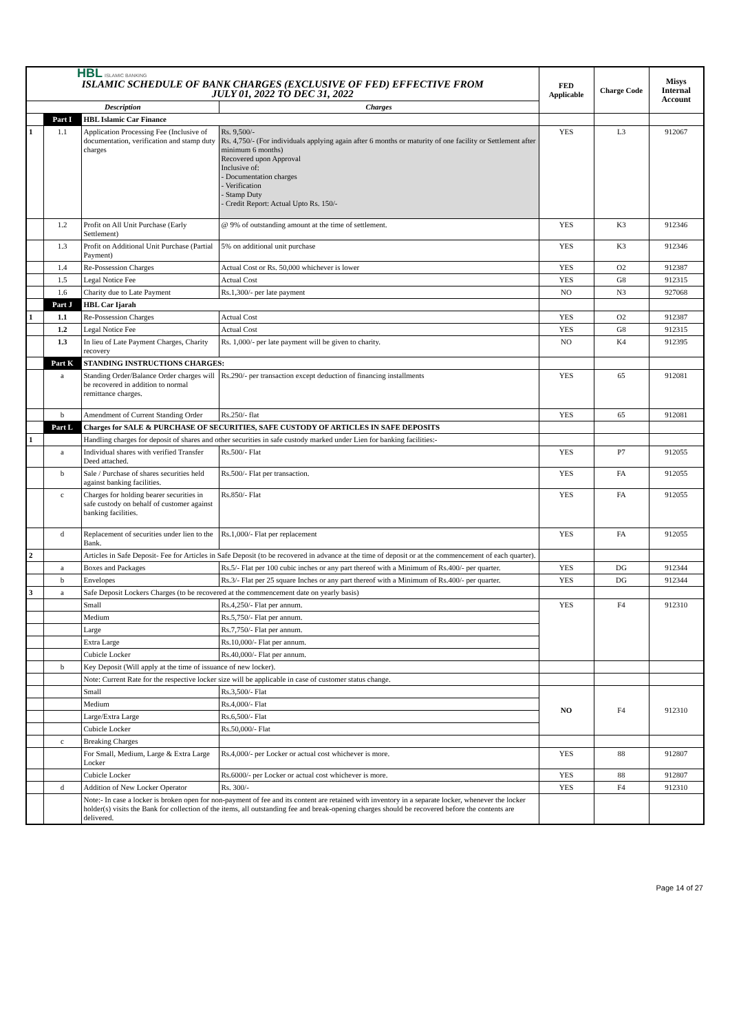| HBL ISLAMIC BANKING ISLAMIC SCHEDULE OF BANK CHARGES (EXCLUSIVE OF FED) EFFECTIVE FROM JULY 01, 2022 TO DEC 31, 2022 | | | | FED Applicable | Charge Code | Misys Internal Account |
| Description | | | Charges | | | |
| | Part I | HBL Islamic Car Finance | | | | |
| 1 | 1.1 | Application Processing Fee (Inclusive of documentation, verification and stamp duty charges | Rs. 9,500/- Rs. 4,750/- (For individuals applying again after 6 months or maturity of one facility or Settlement after minimum 6 months) Recovered upon Approval Inclusive of: - Documentation charges - Verification - Stamp Duty - Credit Report: Actual Upto Rs. 150/- | YES | L3 | 912067 |
| | 1.2 | Profit on All Unit Purchase (Early Settlement) | @ 9% of outstanding amount at the time of settlement. | YES | K3 | 912346 |
| | 1.3 | Profit on Additional Unit Purchase (Partial Payment) | 5% on additional unit purchase | YES | K3 | 912346 |
| | 1.4 | Re-Possession Charges | Actual Cost or Rs. 50,000 whichever is lower | YES | O2 | 912387 |
| | 1.5 | Legal Notice Fee | Actual Cost | YES | G8 | 912315 |
| | 1.6 | Charity due to Late Payment | Rs.1,300/- per late payment | NO | N3 | 927068 |
| | Part J | HBL Car Ijarah | | | | |
| 1 | 1.1 | Re-Possession Charges | Actual Cost | YES | O2 | 912387 |
| | 1.2 | Legal Notice Fee | Actual Cost | YES | G8 | 912315 |
| | 1.3 | In lieu of Late Payment Charges, Charity recovery | Rs. 1,000/- per late payment will be given to charity. | NO | K4 | 912395 |
| | Part K | STANDING INSTRUCTIONS CHARGES: | | | | |
| | a | Standing Order/Balance Order charges will be recovered in addition to normal remittance charges. | Rs.290/- per transaction except deduction of financing installments | YES | 65 | 912081 |
| | b | Amendment of Current Standing Order | Rs.250/- flat | YES | 65 | 912081 |
| | Part L | Charges for SALE & PURCHASE OF SECURITIES, SAFE CUSTODY OF ARTICLES IN SAFE DEPOSITS | | | | |
| 1 | | Handling charges for deposit of shares and other securities in safe custody marked under Lien for banking facilities:- | | | | |
| | a | Individual shares with verified Transfer Deed attached. | Rs.500/- Flat | YES | P7 | 912055 |
| | b | Sale / Purchase of shares securities held against banking facilities. | Rs.500/- Flat per transaction. | YES | FA | 912055 |
| | c | Charges for holding bearer securities in safe custody on behalf of customer against banking facilities. | Rs.850/- Flat | YES | FA | 912055 |
| | d | Replacement of securities under lien to the Bank. | Rs.1,000/- Flat per replacement | YES | FA | 912055 |
| 2 | | Articles in Safe Deposit- Fee for Articles in Safe Deposit (to be recovered in advance at the time of deposit or at the commencement of each quarter). | | | | |
| | a | Boxes and Packages | Rs.5/- Flat per 100 cubic inches or any part thereof with a Minimum of Rs.400/- per quarter. | YES | DG | 912344 |
| | b | Envelopes | Rs.3/- Flat per 25 square Inches or any part thereof with a Minimum of Rs.400/- per quarter. | YES | DG | 912344 |
| 3 | a | Safe Deposit Lockers Charges (to be recovered at the commencement date on yearly basis) | | | | |
| | | Small | Rs.4,250/- Flat per annum. | YES | F4 | 912310 |
| | | Medium | Rs.5,750/- Flat per annum. | | | |
| | | Large | Rs.7,750/- Flat per annum. | | | |
| | | Extra Large | Rs.10,000/- Flat per annum. | | | |
| | | Cubicle Locker | Rs.40,000/- Flat per annum. | | | |
| | b | Key Deposit (Will apply at the time of issuance of new locker). | | | | |
| | | Note: Current Rate for the respective locker size will be applicable in case of customer status change. | | | | |
| | | Small | Rs.3,500/- Flat | NO | F4 | 912310 |
| | | Medium | Rs.4,000/- Flat | | | |
| | | Large/Extra Large | Rs.6,500/- Flat | | | |
| | | Cubicle Locker | Rs.50,000/- Flat | | | |
| | c | Breaking Charges | | | | |
| | | For Small, Medium, Large & Extra Large Locker | Rs.4,000/- per Locker or actual cost whichever is more. | YES | 88 | 912807 |
| | | Cubicle Locker | Rs.6000/- per Locker or actual cost whichever is more. | YES | 88 | 912807 |
| | d | Addition of New Locker Operator | Rs. 300/- | YES | F4 | 912310 |
| | | Note:- In case a locker is broken open for non-payment of fee and its content are retained with inventory in a separate locker, whenever the locker holder(s) visits the Bank for collection of the items, all outstanding fee and break-opening charges should be recovered before the contents are delivered. | | | | |
Page 14 of 27